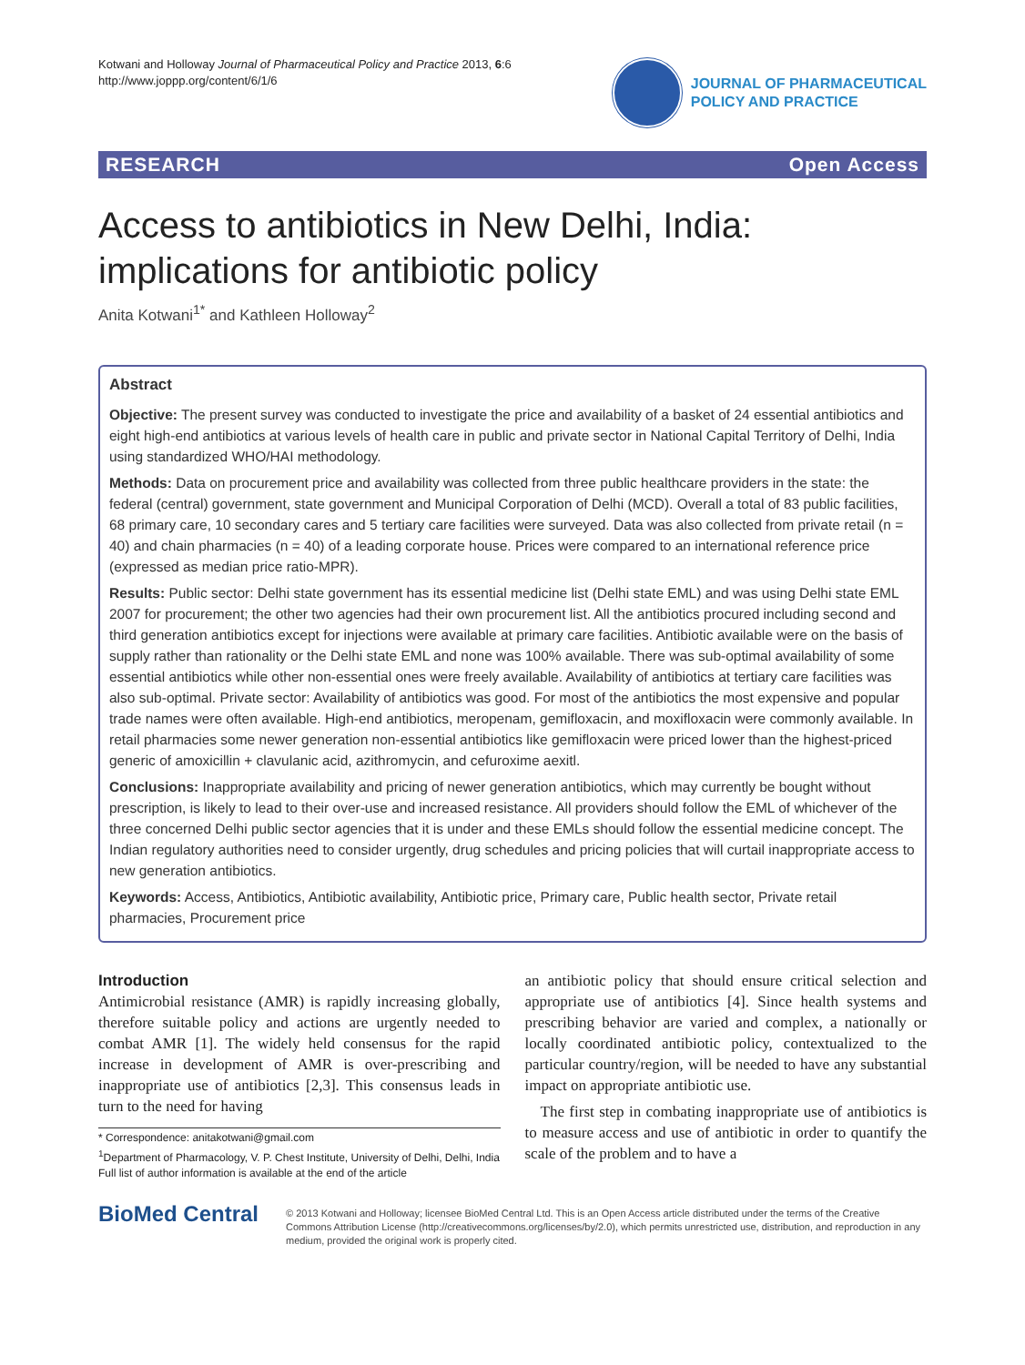Kotwani and Holloway Journal of Pharmaceutical Policy and Practice 2013, 6:6
http://www.joppp.org/content/6/1/6
JOURNAL OF PHARMACEUTICAL
POLICY AND PRACTICE
RESEARCH Open Access
Access to antibiotics in New Delhi, India: implications for antibiotic policy
Anita Kotwani<sup>1*</sup> and Kathleen Holloway<sup>2</sup>
Abstract
Objective: The present survey was conducted to investigate the price and availability of a basket of 24 essential antibiotics and eight high-end antibiotics at various levels of health care in public and private sector in National Capital Territory of Delhi, India using standardized WHO/HAI methodology.
Methods: Data on procurement price and availability was collected from three public healthcare providers in the state: the federal (central) government, state government and Municipal Corporation of Delhi (MCD). Overall a total of 83 public facilities, 68 primary care, 10 secondary cares and 5 tertiary care facilities were surveyed. Data was also collected from private retail (n = 40) and chain pharmacies (n = 40) of a leading corporate house. Prices were compared to an international reference price (expressed as median price ratio-MPR).
Results: Public sector: Delhi state government has its essential medicine list (Delhi state EML) and was using Delhi state EML 2007 for procurement; the other two agencies had their own procurement list. All the antibiotics procured including second and third generation antibiotics except for injections were available at primary care facilities. Antibiotic available were on the basis of supply rather than rationality or the Delhi state EML and none was 100% available. There was sub-optimal availability of some essential antibiotics while other non-essential ones were freely available. Availability of antibiotics at tertiary care facilities was also sub-optimal. Private sector: Availability of antibiotics was good. For most of the antibiotics the most expensive and popular trade names were often available. High-end antibiotics, meropenam, gemifloxacin, and moxifloxacin were commonly available. In retail pharmacies some newer generation non-essential antibiotics like gemifloxacin were priced lower than the highest-priced generic of amoxicillin + clavulanic acid, azithromycin, and cefuroxime aexitl.
Conclusions: Inappropriate availability and pricing of newer generation antibiotics, which may currently be bought without prescription, is likely to lead to their over-use and increased resistance. All providers should follow the EML of whichever of the three concerned Delhi public sector agencies that it is under and these EMLs should follow the essential medicine concept. The Indian regulatory authorities need to consider urgently, drug schedules and pricing policies that will curtail inappropriate access to new generation antibiotics.
Keywords: Access, Antibiotics, Antibiotic availability, Antibiotic price, Primary care, Public health sector, Private retail pharmacies, Procurement price
Introduction
Antimicrobial resistance (AMR) is rapidly increasing globally, therefore suitable policy and actions are urgently needed to combat AMR [1]. The widely held consensus for the rapid increase in development of AMR is over-prescribing and inappropriate use of antibiotics [2,3]. This consensus leads in turn to the need for having
* Correspondence: anitakotwani@gmail.com
<sup>1</sup> Department of Pharmacology, V. P. Chest Institute, University of Delhi, Delhi, India
Full list of author information is available at the end of the article
an antibiotic policy that should ensure critical selection and appropriate use of antibiotics [4]. Since health systems and prescribing behavior are varied and complex, a nationally or locally coordinated antibiotic policy, contextualized to the particular country/region, will be needed to have any substantial impact on appropriate antibiotic use.
The first step in combating inappropriate use of antibiotics is to measure access and use of antibiotic in order to quantify the scale of the problem and to have a
BioMed Central
© 2013 Kotwani and Holloway; licensee BioMed Central Ltd. This is an Open Access article distributed under the terms of the Creative Commons Attribution License (http://creativecommons.org/licenses/by/2.0), which permits unrestricted use, distribution, and reproduction in any medium, provided the original work is properly cited.